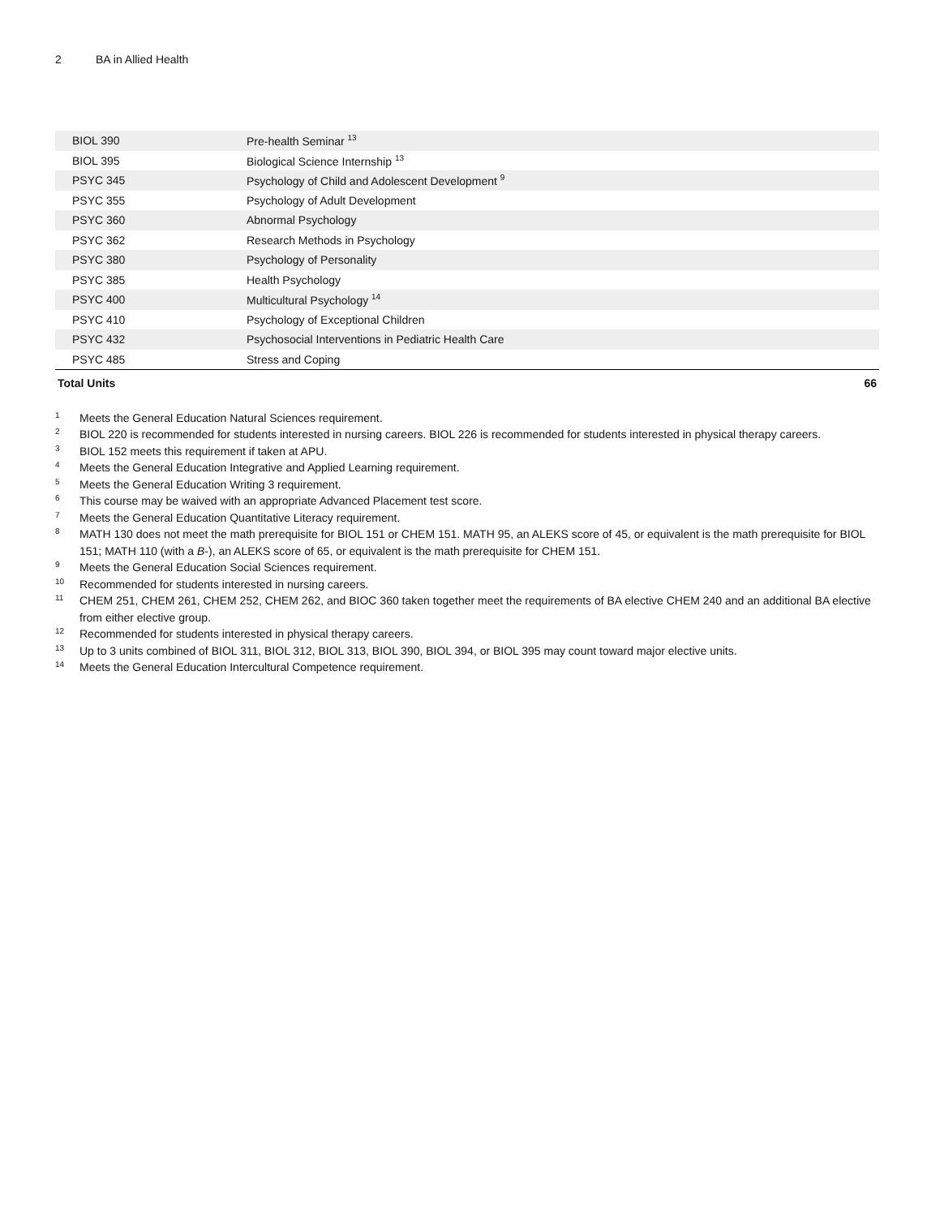2 BA in Allied Health
| BIOL 390 | Pre-health Seminar <sup>13</sup> | |
| BIOL 395 | Biological Science Internship <sup>13</sup> | |
| PSYC 345 | Psychology of Child and Adolescent Development <sup>9</sup> | |
| PSYC 355 | Psychology of Adult Development | |
| PSYC 360 | Abnormal Psychology | |
| PSYC 362 | Research Methods in Psychology | |
| PSYC 380 | Psychology of Personality | |
| PSYC 385 | Health Psychology | |
| PSYC 400 | Multicultural Psychology <sup>14</sup> | |
| PSYC 410 | Psychology of Exceptional Children | |
| PSYC 432 | Psychosocial Interventions in Pediatric Health Care | |
| PSYC 485 | Stress and Coping | |
| Total Units | | 66 |
1 Meets the General Education Natural Sciences requirement.
2 BIOL 220 is recommended for students interested in nursing careers. BIOL 226 is recommended for students interested in physical therapy careers.
3 BIOL 152 meets this requirement if taken at APU.
4 Meets the General Education Integrative and Applied Learning requirement.
5 Meets the General Education Writing 3 requirement.
6 This course may be waived with an appropriate Advanced Placement test score.
7 Meets the General Education Quantitative Literacy requirement.
8 MATH 130 does not meet the math prerequisite for BIOL 151 or CHEM 151. MATH 95, an ALEKS score of 45, or equivalent is the math prerequisite for BIOL 151; MATH 110 (with a B-), an ALEKS score of 65, or equivalent is the math prerequisite for CHEM 151.
9 Meets the General Education Social Sciences requirement.
10 Recommended for students interested in nursing careers.
11 CHEM 251, CHEM 261, CHEM 252, CHEM 262, and BIOC 360 taken together meet the requirements of BA elective CHEM 240 and an additional BA elective from either elective group.
12 Recommended for students interested in physical therapy careers.
13 Up to 3 units combined of BIOL 311, BIOL 312, BIOL 313, BIOL 390, BIOL 394, or BIOL 395 may count toward major elective units.
14 Meets the General Education Intercultural Competence requirement.